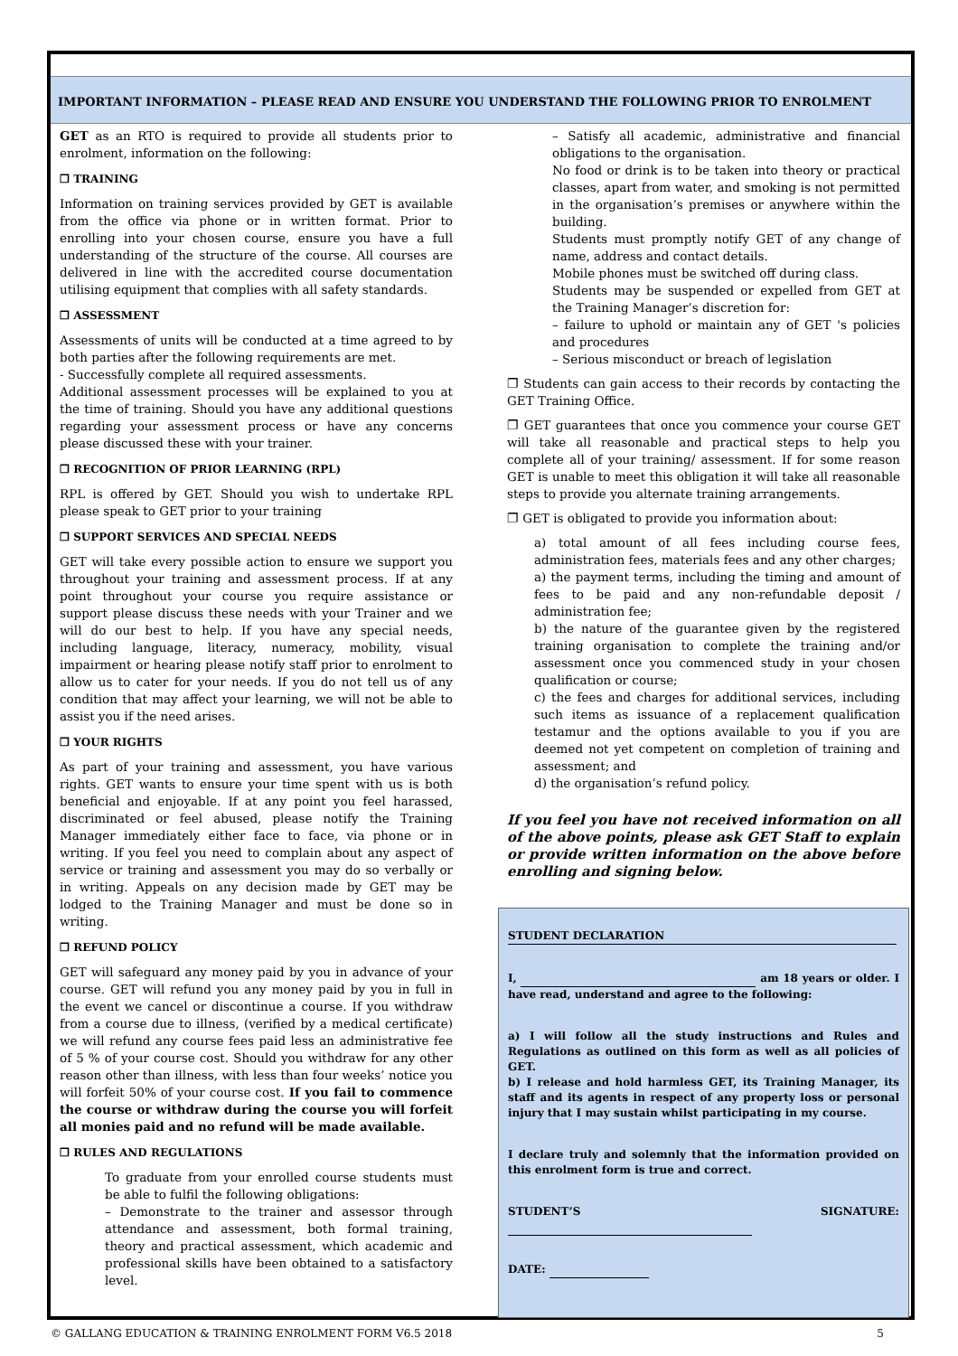IMPORTANT INFORMATION – PLEASE READ AND ENSURE YOU UNDERSTAND THE FOLLOWING PRIOR TO ENROLMENT
GET as an RTO is required to provide all students prior to enrolment, information on the following:
❐ TRAINING
Information on training services provided by GET is available from the office via phone or in written format. Prior to enrolling into your chosen course, ensure you have a full understanding of the structure of the course. All courses are delivered in line with the accredited course documentation utilising equipment that complies with all safety standards.
❐ ASSESSMENT
Assessments of units will be conducted at a time agreed to by both parties after the following requirements are met.
- Successfully complete all required assessments.
Additional assessment processes will be explained to you at the time of training. Should you have any additional questions regarding your assessment process or have any concerns please discussed these with your trainer.
❐ RECOGNITION OF PRIOR LEARNING (RPL)
RPL is offered by GET. Should you wish to undertake RPL please speak to GET prior to your training
❐ SUPPORT SERVICES AND SPECIAL NEEDS
GET will take every possible action to ensure we support you throughout your training and assessment process. If at any point throughout your course you require assistance or support please discuss these needs with your Trainer and we will do our best to help. If you have any special needs, including language, literacy, numeracy, mobility, visual impairment or hearing please notify staff prior to enrolment to allow us to cater for your needs. If you do not tell us of any condition that may affect your learning, we will not be able to assist you if the need arises.
❐ YOUR RIGHTS
As part of your training and assessment, you have various rights. GET wants to ensure your time spent with us is both beneficial and enjoyable. If at any point you feel harassed, discriminated or feel abused, please notify the Training Manager immediately either face to face, via phone or in writing. If you feel you need to complain about any aspect of service or training and assessment you may do so verbally or in writing. Appeals on any decision made by GET may be lodged to the Training Manager and must be done so in writing.
❐ REFUND POLICY
GET will safeguard any money paid by you in advance of your course. GET will refund you any money paid by you in full in the event we cancel or discontinue a course. If you withdraw from a course due to illness, (verified by a medical certificate) we will refund any course fees paid less an administrative fee of 5 % of your course cost. Should you withdraw for any other reason other than illness, with less than four weeks’ notice you will forfeit 50% of your course cost. If you fail to commence the course or withdraw during the course you will forfeit all monies paid and no refund will be made available.
❐ RULES AND REGULATIONS
To graduate from your enrolled course students must be able to fulfil the following obligations:
– Demonstrate to the trainer and assessor through attendance and assessment, both formal training, theory and practical assessment, which academic and professional skills have been obtained to a satisfactory level.
– Satisfy all academic, administrative and financial obligations to the organisation.
No food or drink is to be taken into theory or practical classes, apart from water, and smoking is not permitted in the organisation’s premises or anywhere within the building.
Students must promptly notify GET of any change of name, address and contact details.
Mobile phones must be switched off during class.
Students may be suspended or expelled from GET at the Training Manager’s discretion for:
– failure to uphold or maintain any of GET 's policies and procedures
– Serious misconduct or breach of legislation
❐ Students can gain access to their records by contacting the GET Training Office.
❐ GET guarantees that once you commence your course GET will take all reasonable and practical steps to help you complete all of your training/ assessment. If for some reason GET is unable to meet this obligation it will take all reasonable steps to provide you alternate training arrangements.
❐ GET is obligated to provide you information about:
a) total amount of all fees including course fees, administration fees, materials fees and any other charges;
a) the payment terms, including the timing and amount of fees to be paid and any non-refundable deposit / administration fee;
b) the nature of the guarantee given by the registered training organisation to complete the training and/or assessment once you commenced study in your chosen qualification or course;
c) the fees and charges for additional services, including such items as issuance of a replacement qualification testamur and the options available to you if you are deemed not yet competent on completion of training and assessment; and
d) the organisation’s refund policy.
If you feel you have not received information on all of the above points, please ask GET Staff to explain or provide written information on the above before enrolling and signing below.
STUDENT DECLARATION
I, am 18 years or older. I have read, understand and agree to the following:
a) I will follow all the study instructions and Rules and Regulations as outlined on this form as well as all policies of GET.
b) I release and hold harmless GET, its Training Manager, its staff and its agents in respect of any property loss or personal injury that I may sustain whilst participating in my course.
I declare truly and solemnly that the information provided on this enrolment form is true and correct.
STUDENT’S SIGNATURE:
DATE:
© GALLANG EDUCATION & TRAINING ENROLMENT FORM V6.5 2018 5